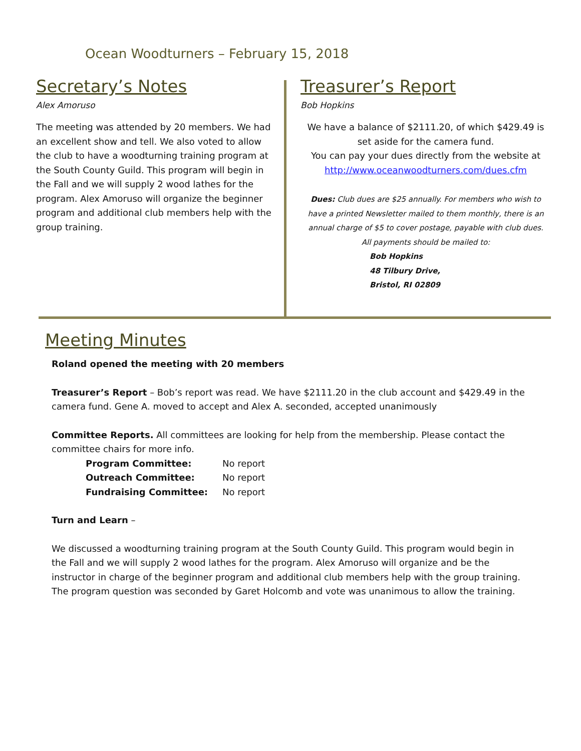Ocean Woodturners – February 15, 2018
Secretary’s Notes
Alex Amoruso
The meeting was attended by 20 members. We had an excellent show and tell. We also voted to allow the club to have a woodturning training program at the South County Guild. This program will begin in the Fall and we will supply 2 wood lathes for the program. Alex Amoruso will organize the beginner program and additional club members help with the group training.
Treasurer’s Report
Bob Hopkins
We have a balance of $2111.20, of which $429.49 is set aside for the camera fund.
You can pay your dues directly from the website at http://www.oceanwoodturners.com/dues.cfm
Dues: Club dues are $25 annually. For members who wish to have a printed Newsletter mailed to them monthly, there is an annual charge of $5 to cover postage, payable with club dues.
All payments should be mailed to:
Bob Hopkins
48 Tilbury Drive,
Bristol, RI 02809
Meeting Minutes
Roland opened the meeting with 20 members
Treasurer’s Report – Bob’s report was read. We have $2111.20 in the club account and $429.49 in the camera fund. Gene A. moved to accept and Alex A. seconded, accepted unanimously
Committee Reports. All committees are looking for help from the membership. Please contact the committee chairs for more info.
Program Committee: No report
Outreach Committee: No report
Fundraising Committee: No report
Turn and Learn –
We discussed a woodturning training program at the South County Guild. This program would begin in the Fall and we will supply 2 wood lathes for the program. Alex Amoruso will organize and be the instructor in charge of the beginner program and additional club members help with the group training. The program question was seconded by Garet Holcomb and vote was unanimous to allow the training.